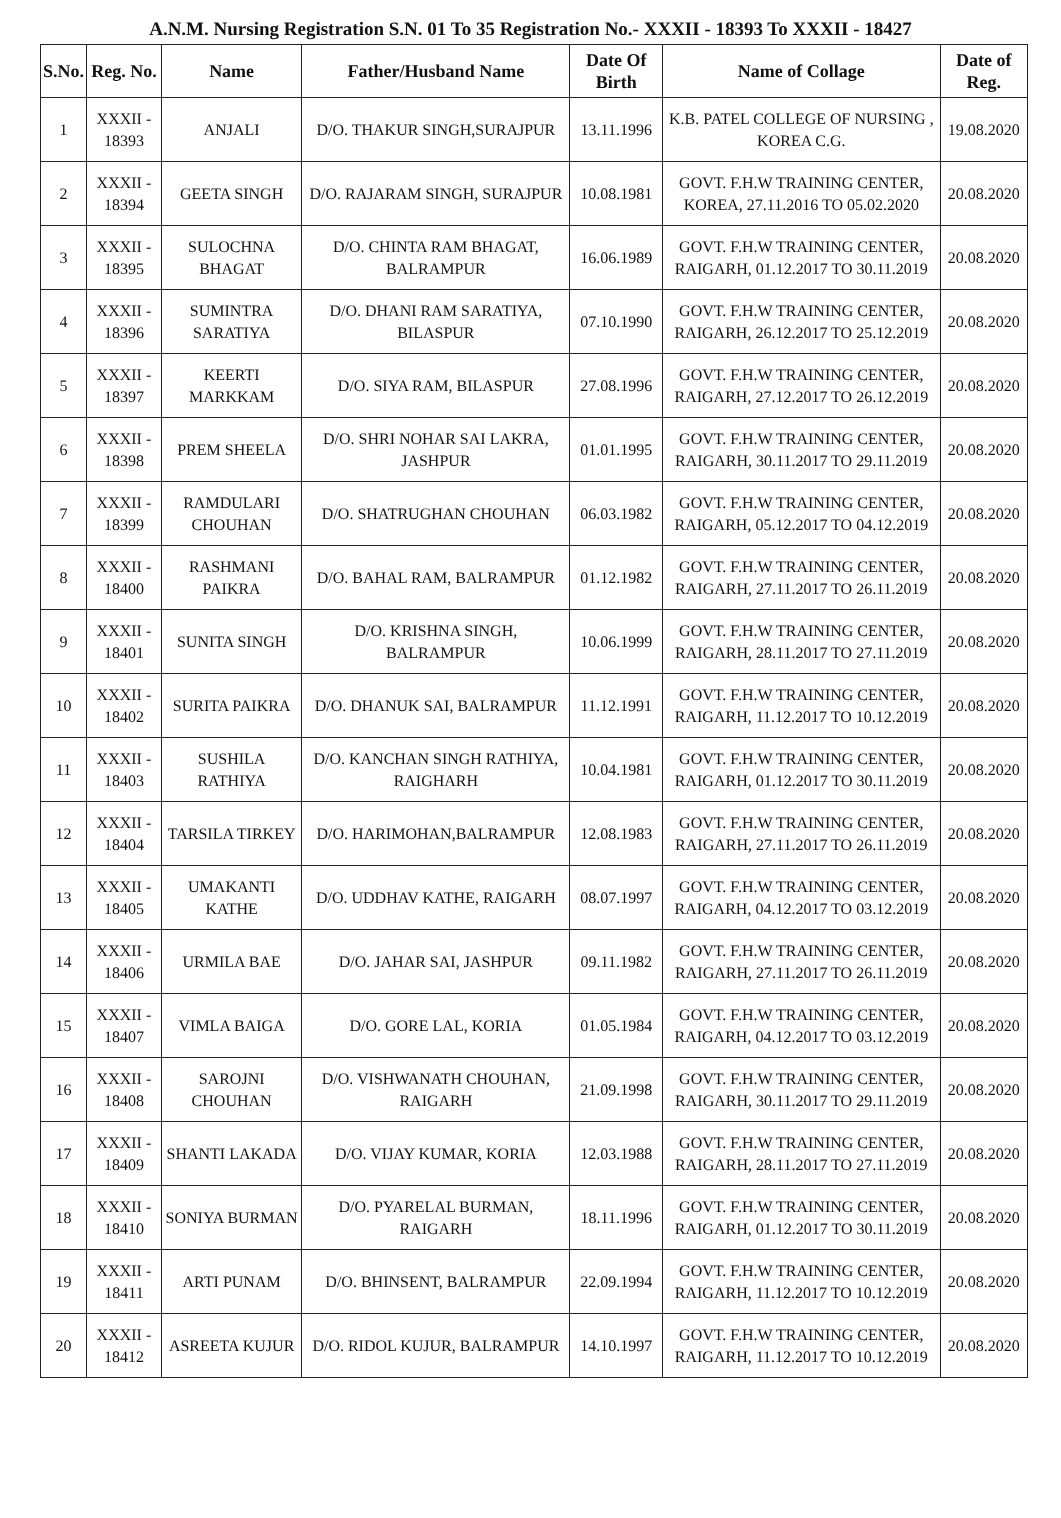A.N.M. Nursing Registration S.N. 01 To 35 Registration No.- XXXII - 18393 To XXXII - 18427
| S.No. | Reg. No. | Name | Father/Husband Name | Date Of Birth | Name of Collage | Date of Reg. |
| --- | --- | --- | --- | --- | --- | --- |
| 1 | XXXII - 18393 | ANJALI | D/O. THAKUR SINGH,SURAJPUR | 13.11.1996 | K.B. PATEL COLLEGE OF NURSING , KOREA C.G. | 19.08.2020 |
| 2 | XXXII - 18394 | GEETA SINGH | D/O. RAJARAM SINGH, SURAJPUR | 10.08.1981 | GOVT. F.H.W TRAINING CENTER, KOREA, 27.11.2016 TO 05.02.2020 | 20.08.2020 |
| 3 | XXXII - 18395 | SULOCHNA BHAGAT | D/O. CHINTA RAM BHAGAT, BALRAMPUR | 16.06.1989 | GOVT. F.H.W TRAINING CENTER, RAIGARH, 01.12.2017 TO 30.11.2019 | 20.08.2020 |
| 4 | XXXII - 18396 | SUMINTRA SARATIYA | D/O. DHANI RAM SARATIYA, BILASPUR | 07.10.1990 | GOVT. F.H.W TRAINING CENTER, RAIGARH, 26.12.2017 TO 25.12.2019 | 20.08.2020 |
| 5 | XXXII - 18397 | KEERTI MARKKAM | D/O. SIYA RAM, BILASPUR | 27.08.1996 | GOVT. F.H.W TRAINING CENTER, RAIGARH, 27.12.2017 TO 26.12.2019 | 20.08.2020 |
| 6 | XXXII - 18398 | PREM SHEELA | D/O. SHRI NOHAR SAI LAKRA, JASHPUR | 01.01.1995 | GOVT. F.H.W TRAINING CENTER, RAIGARH, 30.11.2017 TO 29.11.2019 | 20.08.2020 |
| 7 | XXXII - 18399 | RAMDULARI CHOUHAN | D/O. SHATRUGHAN CHOUHAN | 06.03.1982 | GOVT. F.H.W TRAINING CENTER, RAIGARH, 05.12.2017 TO 04.12.2019 | 20.08.2020 |
| 8 | XXXII - 18400 | RASHMANI PAIKRA | D/O. BAHAL RAM, BALRAMPUR | 01.12.1982 | GOVT. F.H.W TRAINING CENTER, RAIGARH, 27.11.2017 TO 26.11.2019 | 20.08.2020 |
| 9 | XXXII - 18401 | SUNITA SINGH | D/O. KRISHNA SINGH, BALRAMPUR | 10.06.1999 | GOVT. F.H.W TRAINING CENTER, RAIGARH, 28.11.2017 TO 27.11.2019 | 20.08.2020 |
| 10 | XXXII - 18402 | SURITA PAIKRA | D/O. DHANUK SAI, BALRAMPUR | 11.12.1991 | GOVT. F.H.W TRAINING CENTER, RAIGARH, 11.12.2017 TO 10.12.2019 | 20.08.2020 |
| 11 | XXXII - 18403 | SUSHILA RATHIYA | D/O. KANCHAN SINGH RATHIYA, RAIGHARH | 10.04.1981 | GOVT. F.H.W TRAINING CENTER, RAIGARH, 01.12.2017 TO 30.11.2019 | 20.08.2020 |
| 12 | XXXII - 18404 | TARSILA TIRKEY | D/O. HARIMOHAN,BALRAMPUR | 12.08.1983 | GOVT. F.H.W TRAINING CENTER, RAIGARH, 27.11.2017 TO 26.11.2019 | 20.08.2020 |
| 13 | XXXII - 18405 | UMAKANTI KATHE | D/O. UDDHAV KATHE, RAIGARH | 08.07.1997 | GOVT. F.H.W TRAINING CENTER, RAIGARH, 04.12.2017 TO 03.12.2019 | 20.08.2020 |
| 14 | XXXII - 18406 | URMILA BAE | D/O. JAHAR SAI, JASHPUR | 09.11.1982 | GOVT. F.H.W TRAINING CENTER, RAIGARH, 27.11.2017 TO 26.11.2019 | 20.08.2020 |
| 15 | XXXII - 18407 | VIMLA BAIGA | D/O. GORE LAL, KORIA | 01.05.1984 | GOVT. F.H.W TRAINING CENTER, RAIGARH, 04.12.2017 TO 03.12.2019 | 20.08.2020 |
| 16 | XXXII - 18408 | SAROJNI CHOUHAN | D/O. VISHWANATH CHOUHAN, RAIGARH | 21.09.1998 | GOVT. F.H.W TRAINING CENTER, RAIGARH, 30.11.2017 TO 29.11.2019 | 20.08.2020 |
| 17 | XXXII - 18409 | SHANTI LAKADA | D/O. VIJAY KUMAR, KORIA | 12.03.1988 | GOVT. F.H.W TRAINING CENTER, RAIGARH, 28.11.2017 TO 27.11.2019 | 20.08.2020 |
| 18 | XXXII - 18410 | SONIYA BURMAN | D/O. PYARELAL BURMAN, RAIGARH | 18.11.1996 | GOVT. F.H.W TRAINING CENTER, RAIGARH, 01.12.2017 TO 30.11.2019 | 20.08.2020 |
| 19 | XXXII - 18411 | ARTI PUNAM | D/O. BHINSENT, BALRAMPUR | 22.09.1994 | GOVT. F.H.W TRAINING CENTER, RAIGARH, 11.12.2017 TO 10.12.2019 | 20.08.2020 |
| 20 | XXXII - 18412 | ASREETA KUJUR | D/O. RIDOL KUJUR, BALRAMPUR | 14.10.1997 | GOVT. F.H.W TRAINING CENTER, RAIGARH, 11.12.2017 TO 10.12.2019 | 20.08.2020 |